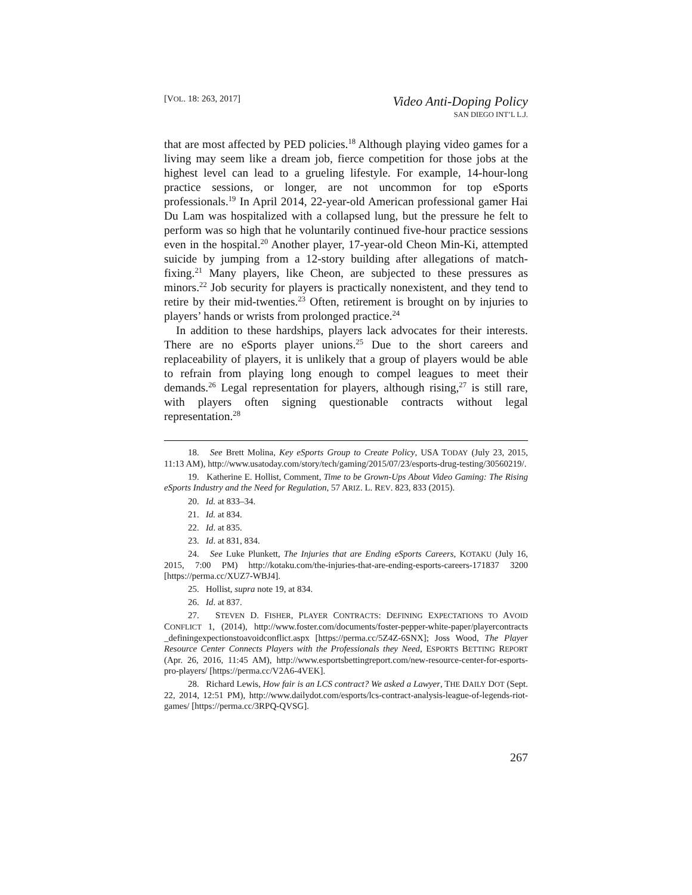[VOL. 18: 263, 2017]
Video Anti-Doping Policy
SAN DIEGO INT’L L.J.
that are most affected by PED policies.<sup>18</sup> Although playing video games for a living may seem like a dream job, fierce competition for those jobs at the highest level can lead to a grueling lifestyle. For example, 14-hour-long practice sessions, or longer, are not uncommon for top eSports professionals.<sup>19</sup> In April 2014, 22-year-old American professional gamer Hai Du Lam was hospitalized with a collapsed lung, but the pressure he felt to perform was so high that he voluntarily continued five-hour practice sessions even in the hospital.<sup>20</sup> Another player, 17-year-old Cheon Min-Ki, attempted suicide by jumping from a 12-story building after allegations of match-fixing.<sup>21</sup> Many players, like Cheon, are subjected to these pressures as minors.<sup>22</sup> Job security for players is practically nonexistent, and they tend to retire by their mid-twenties.<sup>23</sup> Often, retirement is brought on by injuries to players’ hands or wrists from prolonged practice.<sup>24</sup>
In addition to these hardships, players lack advocates for their interests. There are no eSports player unions.<sup>25</sup> Due to the short careers and replaceability of players, it is unlikely that a group of players would be able to refrain from playing long enough to compel leagues to meet their demands.<sup>26</sup> Legal representation for players, although rising,<sup>27</sup> is still rare, with players often signing questionable contracts without legal representation.<sup>28</sup>
18. See Brett Molina, Key eSports Group to Create Policy, USA TODAY (July 23, 2015, 11:13 AM), http://www.usatoday.com/story/tech/gaming/2015/07/23/esports-drug-testing/30560219/.
19. Katherine E. Hollist, Comment, Time to be Grown-Ups About Video Gaming: The Rising eSports Industry and the Need for Regulation, 57 ARIZ. L. REV. 823, 833 (2015).
20. Id. at 833–34.
21. Id. at 834.
22. Id. at 835.
23. Id. at 831, 834.
24. See Luke Plunkett, The Injuries that are Ending eSports Careers, KOTAKU (July 16, 2015, 7:00 PM) http://kotaku.com/the-injuries-that-are-ending-esports-careers-171837 3200 [https://perma.cc/XUZ7-WBJ4].
25. Hollist, supra note 19, at 834.
26. Id. at 837.
27. STEVEN D. FISHER, PLAYER CONTRACTS: DEFINING EXPECTATIONS TO AVOID CONFLICT 1, (2014), http://www.foster.com/documents/foster-pepper-white-paper/playercontracts _definingexpectionstoavoidconflict.aspx [https://perma.cc/5Z4Z-6SNX]; Joss Wood, The Player Resource Center Connects Players with the Professionals they Need, ESPORTS BETTING REPORT (Apr. 26, 2016, 11:45 AM), http://www.esportsbettingreport.com/new-resource-center-for-esports-pro-players/ [https://perma.cc/V2A6-4VEK].
28. Richard Lewis, How fair is an LCS contract? We asked a Lawyer, THE DAILY DOT (Sept. 22, 2014, 12:51 PM), http://www.dailydot.com/esports/lcs-contract-analysis-league-of-legends-riot-games/ [https://perma.cc/3RPQ-QVSG].
267